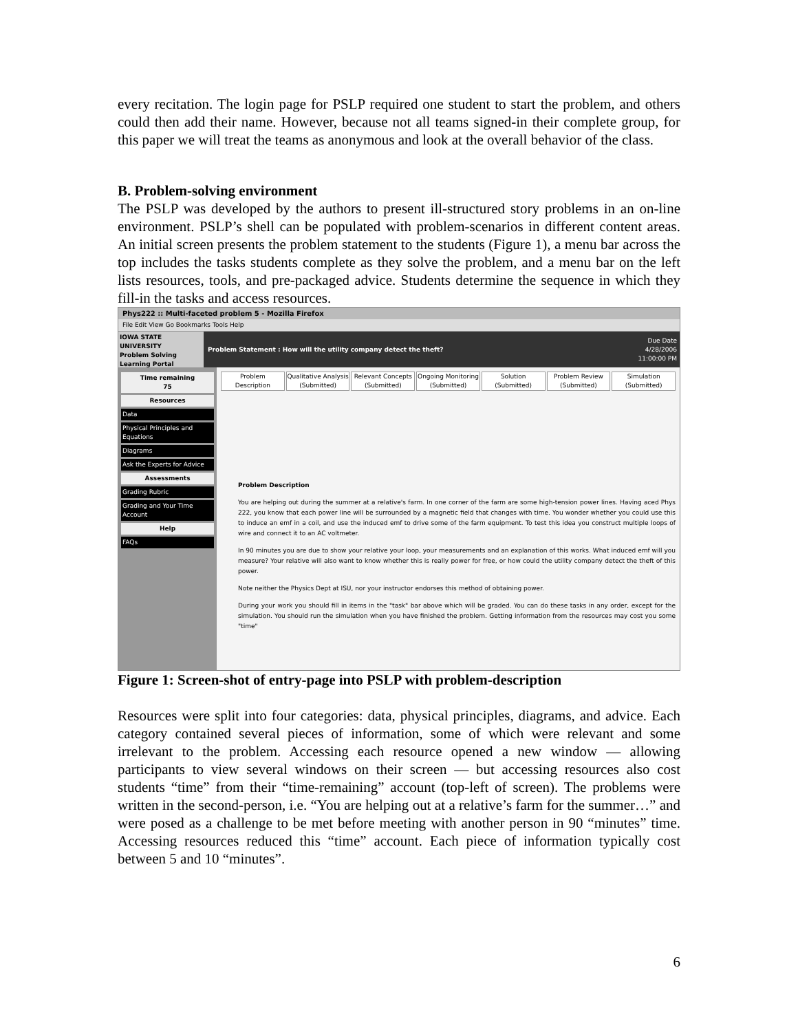every recitation. The login page for PSLP required one student to start the problem, and others could then add their name. However, because not all teams signed-in their complete group, for this paper we will treat the teams as anonymous and look at the overall behavior of the class.
B. Problem-solving environment
The PSLP was developed by the authors to present ill-structured story problems in an on-line environment. PSLP’s shell can be populated with problem-scenarios in different content areas. An initial screen presents the problem statement to the students (Figure 1), a menu bar across the top includes the tasks students complete as they solve the problem, and a menu bar on the left lists resources, tools, and pre-packaged advice. Students determine the sequence in which they fill-in the tasks and access resources.
Phys222 :: Multi-faceted problem 5 - Mozilla Firefox
File Edit View Go Bookmarks Tools Help
IOWA STATE UNIVERSITY
Problem Solving
Learning Portal
Problem Statement : How will the utility company detect the theft?
Due Date
4/28/2006
11:00:00 PM
Time remaining
75
Resources
Data
Physical Principles and Equations
Diagrams
Ask the Experts for Advice
Assessments
Grading Rubric
Grading and Your Time Account
Help
FAQs
Problem Description Qualitative Analysis (Submitted) Relevant Concepts (Submitted) Ongoing Monitoring (Submitted) Solution (Submitted) Problem Review (Submitted) Simulation (Submitted)
Problem Description
You are helping out during the summer at a relative's farm. In one corner of the farm are some high-tension power lines. Having aced Phys 222, you know that each power line will be surrounded by a magnetic field that changes with time. You wonder whether you could use this to induce an emf in a coil, and use the induced emf to drive some of the farm equipment. To test this idea you construct multiple loops of wire and connect it to an AC voltmeter.
In 90 minutes you are due to show your relative your loop, your measurements and an explanation of this works. What induced emf will you measure? Your relative will also want to know whether this is really power for free, or how could the utility company detect the theft of this power.
Note neither the Physics Dept at ISU, nor your instructor endorses this method of obtaining power.
During your work you should fill in items in the "task" bar above which will be graded. You can do these tasks in any order, except for the simulation. You should run the simulation when you have finished the problem. Getting information from the resources may cost you some "time"
Figure 1: Screen-shot of entry-page into PSLP with problem-description
Resources were split into four categories: data, physical principles, diagrams, and advice. Each category contained several pieces of information, some of which were relevant and some irrelevant to the problem. Accessing each resource opened a new window — allowing participants to view several windows on their screen — but accessing resources also cost students “time” from their “time-remaining” account (top-left of screen). The problems were written in the second-person, i.e. “You are helping out at a relative’s farm for the summer…” and were posed as a challenge to be met before meeting with another person in 90 “minutes” time. Accessing resources reduced this “time” account. Each piece of information typically cost between 5 and 10 “minutes”.
6